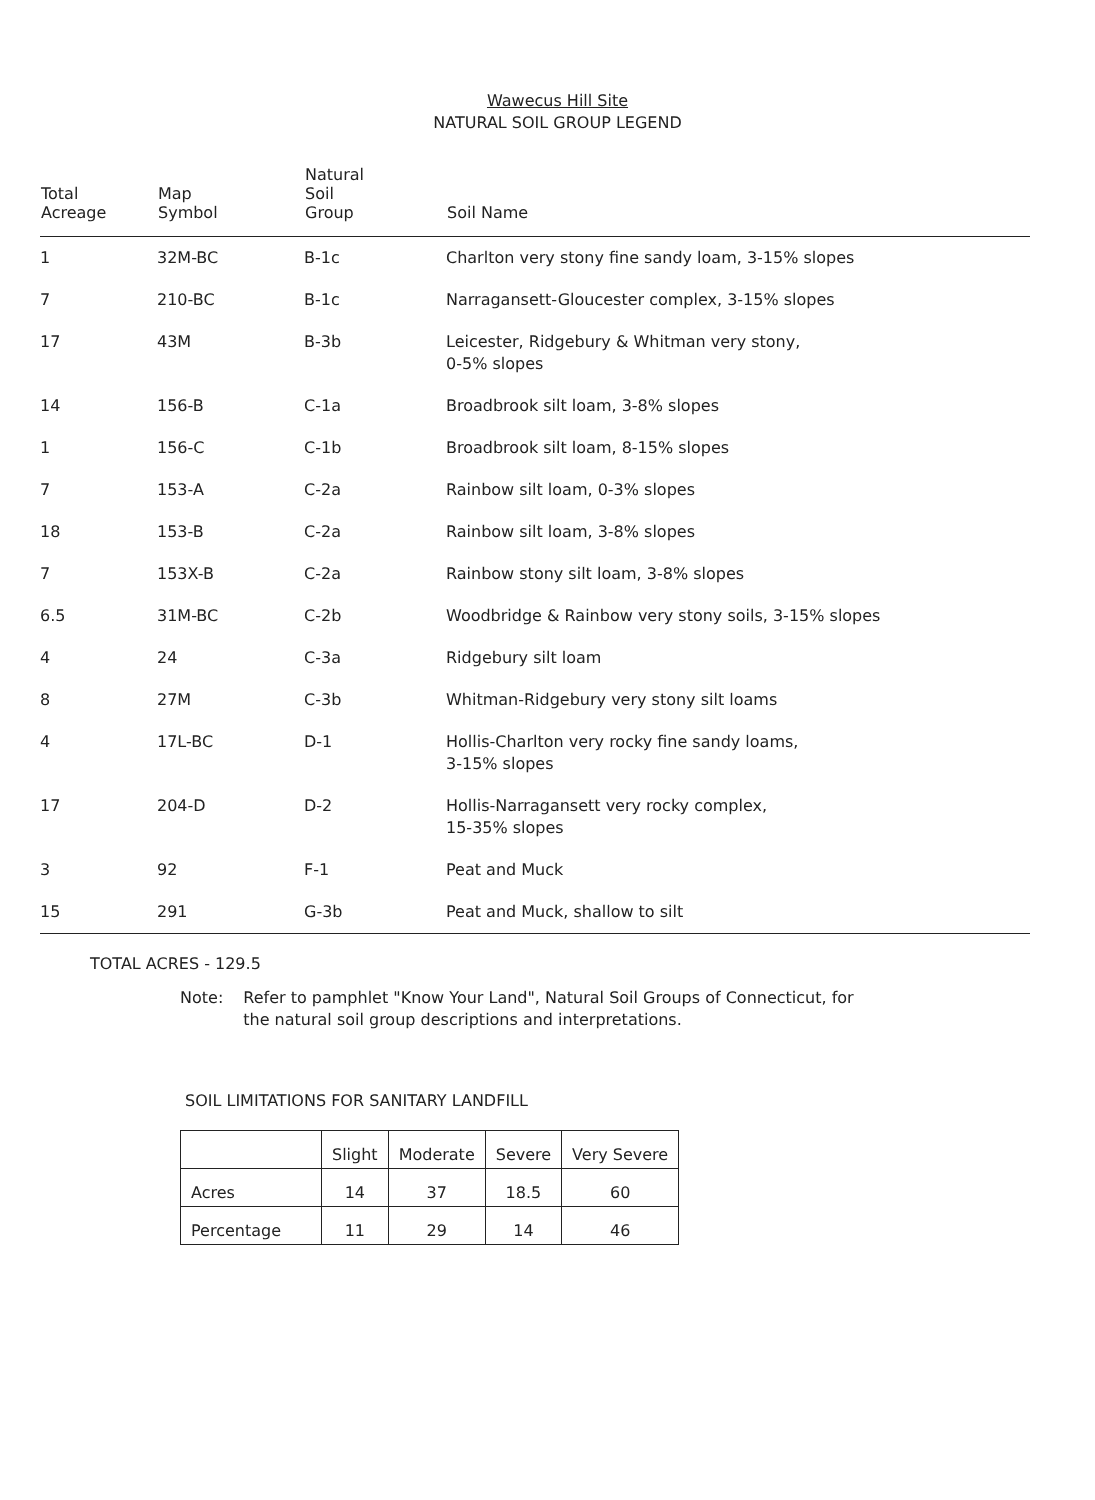Wawecus Hill Site
NATURAL SOIL GROUP LEGEND
| Total Acreage | Map Symbol | Natural Soil Group | Soil Name |
| --- | --- | --- | --- |
| 1 | 32M-BC | B-1c | Charlton very stony fine sandy loam, 3-15% slopes |
| 7 | 210-BC | B-1c | Narragansett-Gloucester complex, 3-15% slopes |
| 17 | 43M | B-3b | Leicester, Ridgebury & Whitman very stony, 0-5% slopes |
| 14 | 156-B | C-1a | Broadbrook silt loam, 3-8% slopes |
| 1 | 156-C | C-1b | Broadbrook silt loam, 8-15% slopes |
| 7 | 153-A | C-2a | Rainbow silt loam, 0-3% slopes |
| 18 | 153-B | C-2a | Rainbow silt loam, 3-8% slopes |
| 7 | 153X-B | C-2a | Rainbow stony silt loam, 3-8% slopes |
| 6.5 | 31M-BC | C-2b | Woodbridge & Rainbow very stony soils, 3-15% slopes |
| 4 | 24 | C-3a | Ridgebury silt loam |
| 8 | 27M | C-3b | Whitman-Ridgebury very stony silt loams |
| 4 | 17L-BC | D-1 | Hollis-Charlton very rocky fine sandy loams, 3-15% slopes |
| 17 | 204-D | D-2 | Hollis-Narragansett very rocky complex, 15-35% slopes |
| 3 | 92 | F-1 | Peat and Muck |
| 15 | 291 | G-3b | Peat and Muck, shallow to silt |
TOTAL ACRES - 129.5
Note: Refer to pamphlet "Know Your Land", Natural Soil Groups of Connecticut, for the natural soil group descriptions and interpretations.
SOIL LIMITATIONS FOR SANITARY LANDFILL
| | Slight | Moderate | Severe | Very Severe |
| Acres | 14 | 37 | 18.5 | 60 |
| Percentage | 11 | 29 | 14 | 46 |